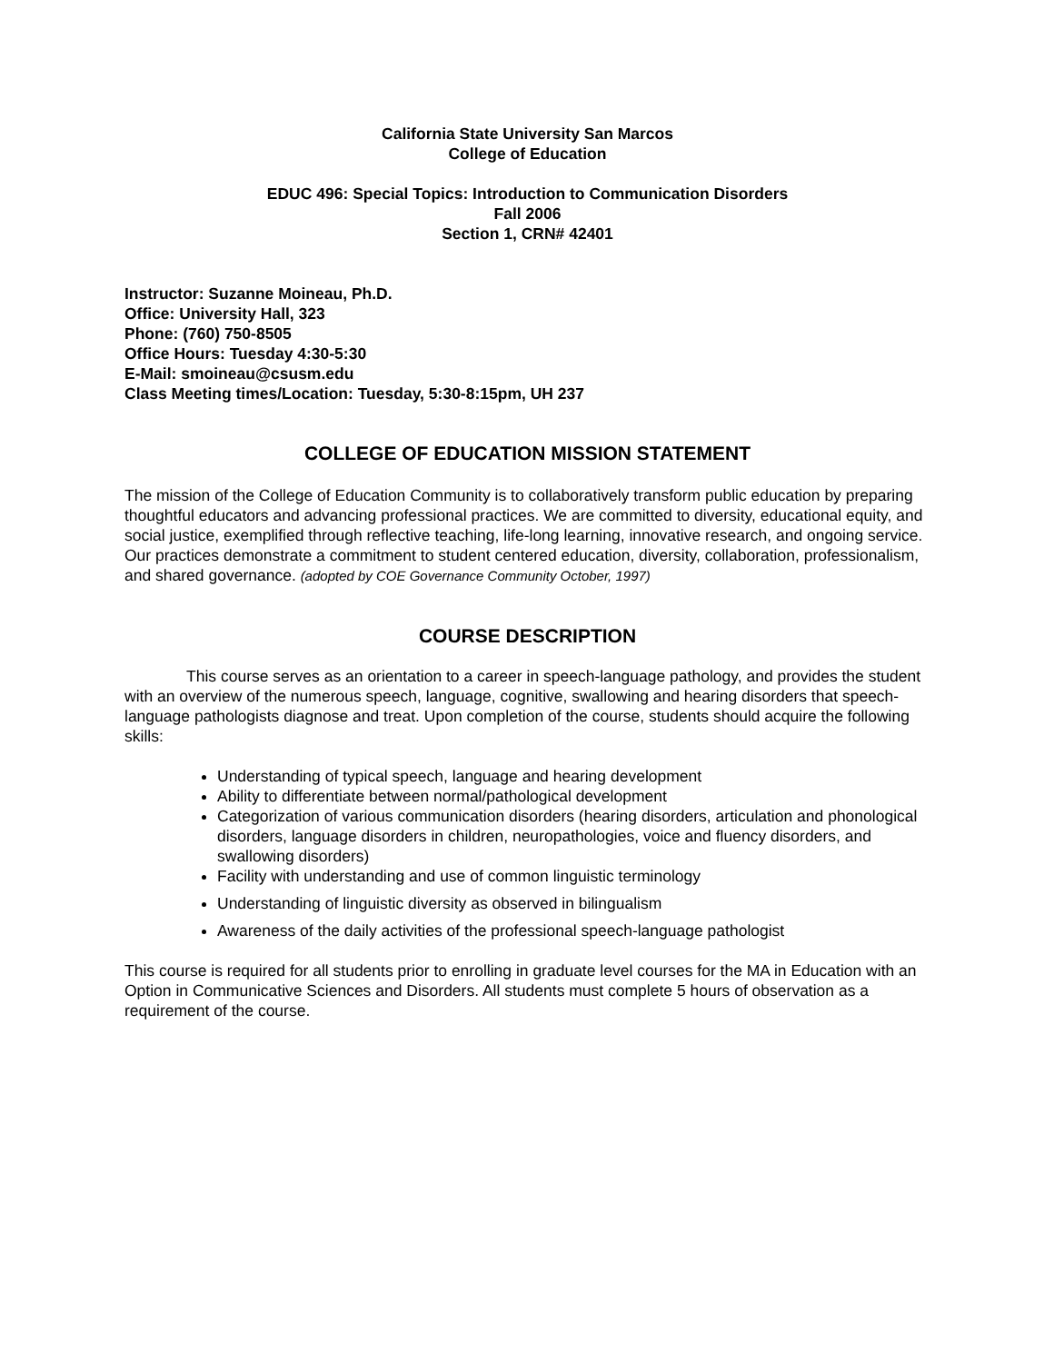California State University San Marcos
College of Education
EDUC 496: Special Topics: Introduction to Communication Disorders
Fall 2006
Section 1, CRN# 42401
Instructor: Suzanne Moineau, Ph.D.
Office: University Hall, 323
Phone: (760) 750-8505
Office Hours: Tuesday 4:30-5:30
E-Mail: smoineau@csusm.edu
Class Meeting times/Location: Tuesday, 5:30-8:15pm, UH 237
COLLEGE OF EDUCATION MISSION STATEMENT
The mission of the College of Education Community is to collaboratively transform public education by preparing thoughtful educators and advancing professional practices. We are committed to diversity, educational equity, and social justice, exemplified through reflective teaching, life-long learning, innovative research, and ongoing service. Our practices demonstrate a commitment to student centered education, diversity, collaboration, professionalism, and shared governance. (adopted by COE Governance Community October, 1997)
COURSE DESCRIPTION
This course serves as an orientation to a career in speech-language pathology, and provides the student with an overview of the numerous speech, language, cognitive, swallowing and hearing disorders that speech-language pathologists diagnose and treat. Upon completion of the course, students should acquire the following skills:
Understanding of typical speech, language and hearing development
Ability to differentiate between normal/pathological development
Categorization of various communication disorders (hearing disorders, articulation and phonological disorders, language disorders in children, neuropathologies, voice and fluency disorders, and swallowing disorders)
Facility with understanding and use of common linguistic terminology
Understanding of linguistic diversity as observed in bilingualism
Awareness of the daily activities of the professional speech-language pathologist
This course is required for all students prior to enrolling in graduate level courses for the MA in Education with an Option in Communicative Sciences and Disorders. All students must complete 5 hours of observation as a requirement of the course.